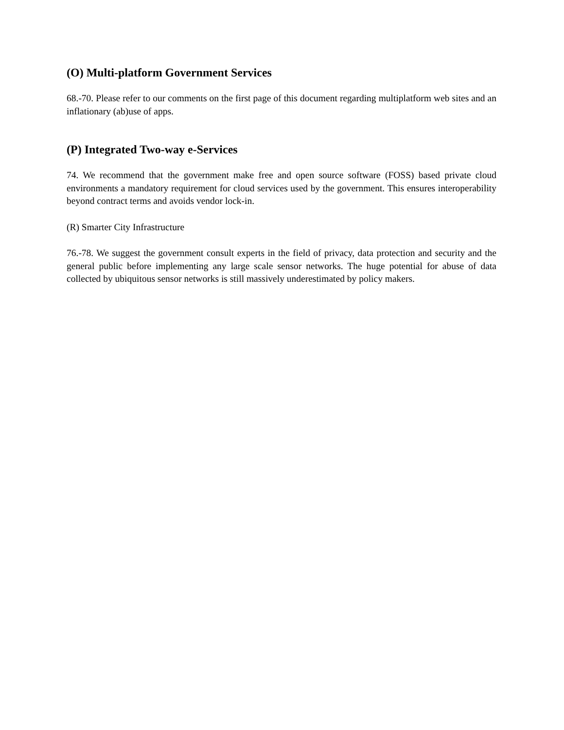(O) Multi-platform Government Services
68.-70. Please refer to our comments on the first page of this document regarding multiplatform web sites and an inflationary (ab)use of apps.
(P) Integrated Two-way e-Services
74. We recommend that the government make free and open source software (FOSS) based private cloud environments a mandatory requirement for cloud services used by the government. This ensures interoperability beyond contract terms and avoids vendor lock-in.
(R) Smarter City Infrastructure
76.-78. We suggest the government consult experts in the field of privacy, data protection and security and the general public before implementing any large scale sensor networks. The huge potential for abuse of data collected by ubiquitous sensor networks is still massively underestimated by policy makers.